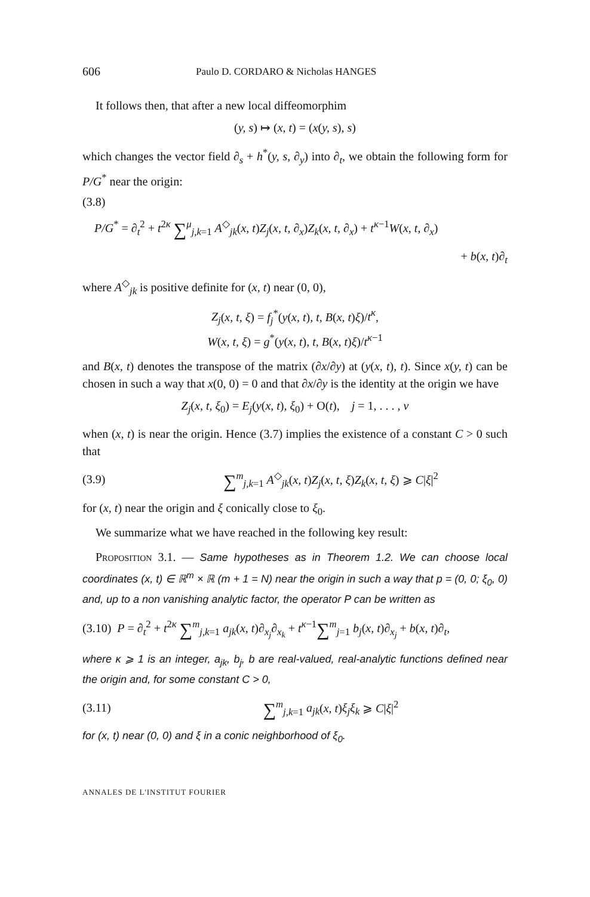606 Paulo D. CORDARO & Nicholas HANGES
It follows then, that after a new local diffeomorphim
(y, s) ↦ (x, t) = (x(y, s), s)
which changes the vector field ∂<sub>s</sub> + h<sup>*</sup>(y, s, ∂<sub>y</sub>) into ∂<sub>t</sub>, we obtain the following form for P/G<sup>*</sup> near the origin:
(3.8)
P/G<sup>*</sup> = ∂<sub>t</sub><sup>2</sup> + t<sup>2κ</sup> ∑<sup>μ</sup><sub>j,k=1</sub> A<sup>◇</sup><sub>jk</sub>(x, t)Z<sub>j</sub>(x, t, ∂<sub>x</sub>)Z<sub>k</sub>(x, t, ∂<sub>x</sub>) + t<sup>κ−1</sup>W(x, t, ∂<sub>x</sub>)
+ b(x, t)∂<sub>t</sub>
where A<sup>◇</sup><sub>jk</sub> is positive definite for (x, t) near (0, 0),
Z<sub>j</sub>(x, t, ξ) = f<sub>j</sub><sup>*</sup>(y(x, t), t, B(x, t)ξ)/t<sup>κ</sup>,
W(x, t, ξ) = g<sup>*</sup>(y(x, t), t, B(x, t)ξ)/t<sup>κ−1</sup>
and B(x, t) denotes the transpose of the matrix (∂x/∂y) at (y(x, t), t). Since x(y, t) can be chosen in such a way that x(0, 0) = 0 and that ∂x/∂y is the identity at the origin we have
Z<sub>j</sub>(x, t, ξ<sub>0</sub>) = E<sub>j</sub>(y(x, t), ξ<sub>0</sub>) + O(t), j = 1, . . . , ν
when (x, t) is near the origin. Hence (3.7) implies the existence of a constant C > 0 such that
(3.9) ∑<sup>m</sup><sub>j,k=1</sub> A<sup>◇</sup><sub>jk</sub>(x, t)Z<sub>j</sub>(x, t, ξ)Z<sub>k</sub>(x, t, ξ) ⩾ C|ξ|<sup>2</sup>
for (x, t) near the origin and ξ conically close to ξ<sub>0</sub>.
We summarize what we have reached in the following key result:
Proposition 3.1. — Same hypotheses as in Theorem 1.2. We can choose local coordinates (x, t) ∈ ℝ<sup>m</sup> × ℝ (m + 1 = N) near the origin in such a way that p = (0, 0; ξ<sub>0</sub>, 0) and, up to a non vanishing analytic factor, the operator P can be written as
(3.10) P = ∂<sub>t</sub><sup>2</sup> + t<sup>2κ</sup> ∑<sup>m</sup><sub>j,k=1</sub> a<sub>jk</sub>(x, t)∂<sub>x<sub>j</sub></sub>∂<sub>x<sub>k</sub></sub> + t<sup>κ−1</sup>∑<sup>m</sup><sub>j=1</sub> b<sub>j</sub>(x, t)∂<sub>x<sub>j</sub></sub> + b(x, t)∂<sub>t</sub>,
where κ ⩾ 1 is an integer, a<sub>jk</sub>, b<sub>j</sub>, b are real-valued, real-analytic functions defined near the origin and, for some constant C > 0,
(3.11) ∑<sup>m</sup><sub>j,k=1</sub> a<sub>jk</sub>(x, t)ξ<sub>j</sub>ξ<sub>k</sub> ⩾ C|ξ|<sup>2</sup>
for (x, t) near (0, 0) and ξ in a conic neighborhood of ξ<sub>0</sub>.
ANNALES DE L'INSTITUT FOURIER